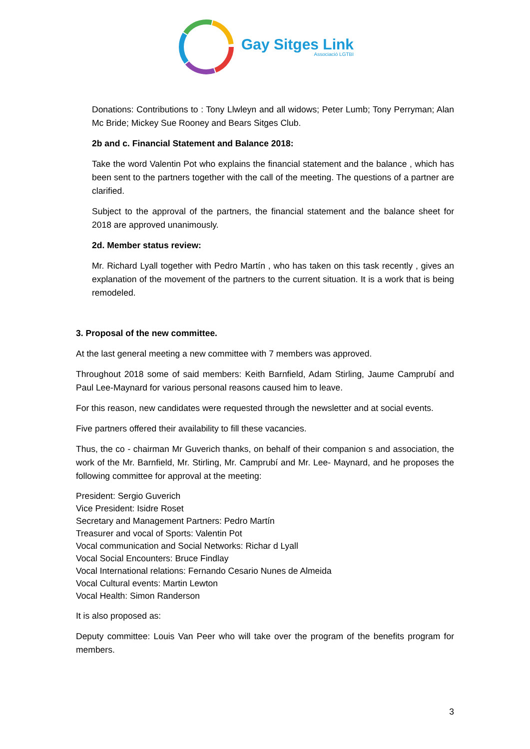Gay Sitges Link
Associació LGTBI
Donations: Contributions to : Tony Llwleyn and all widows; Peter Lumb; Tony Perryman; Alan Mc Bride; Mickey Sue Rooney and Bears Sitges Club.
2b and c. Financial Statement and Balance 2018:
Take the word Valentin Pot who explains the financial statement and the balance , which has been sent to the partners together with the call of the meeting. The questions of a partner are clarified.
Subject to the approval of the partners, the financial statement and the balance sheet for 2018 are approved unanimously.
2d. Member status review:
Mr. Richard Lyall together with Pedro Martín , who has taken on this task recently , gives an explanation of the movement of the partners to the current situation. It is a work that is being remodeled.
3. Proposal of the new committee.
At the last general meeting a new committee with 7 members was approved.
Throughout 2018 some of said members: Keith Barnfield, Adam Stirling, Jaume Camprubí and Paul Lee-Maynard for various personal reasons caused him to leave.
For this reason, new candidates were requested through the newsletter and at social events.
Five partners offered their availability to fill these vacancies.
Thus, the co - chairman Mr Guverich thanks, on behalf of their companion s and association, the work of the Mr. Barnfield, Mr. Stirling, Mr. Camprubí and Mr. Lee- Maynard, and he proposes the following committee for approval at the meeting:
President: Sergio Guverich
Vice President: Isidre Roset
Secretary and Management Partners: Pedro Martín
Treasurer and vocal of Sports: Valentin Pot
Vocal communication and Social Networks: Richar d Lyall
Vocal Social Encounters: Bruce Findlay
Vocal International relations: Fernando Cesario Nunes de Almeida
Vocal Cultural events: Martin Lewton
Vocal Health: Simon Randerson
It is also proposed as:
Deputy committee: Louis Van Peer who will take over the program of the benefits program for members.
3